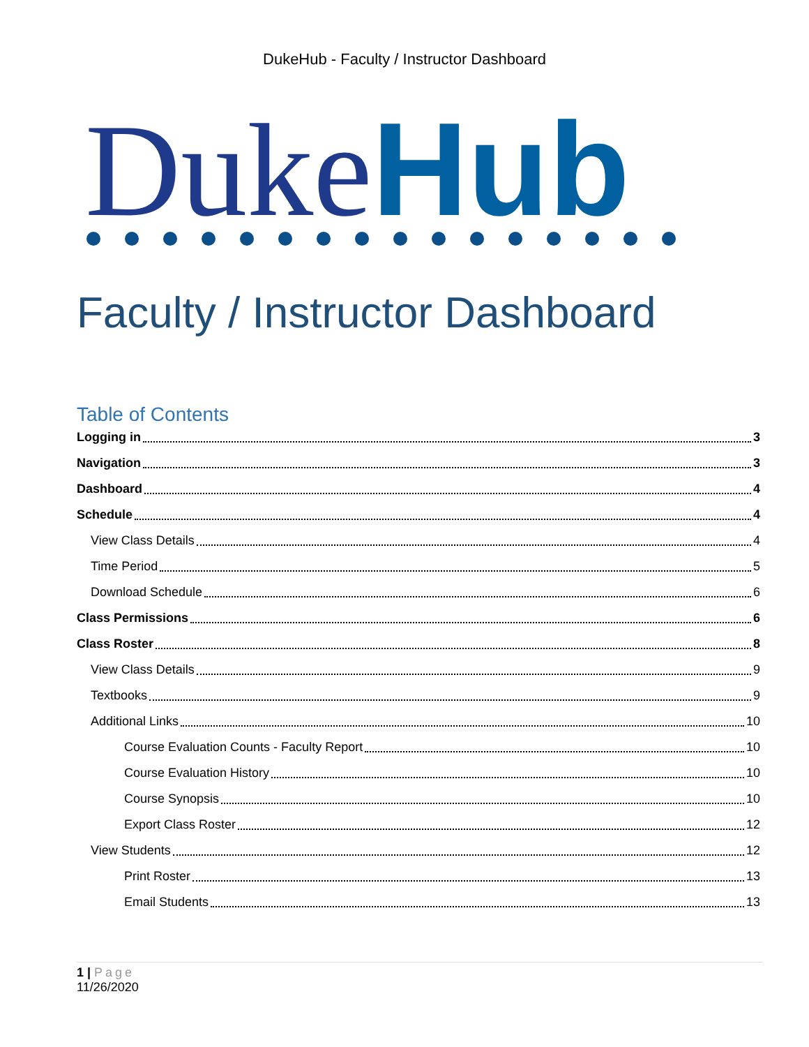DukeHub - Faculty / Instructor Dashboard
Duke Hub
Faculty / Instructor Dashboard
Table of Contents
Logging in 3
Navigation 3
Dashboard 4
Schedule 4
View Class Details 4
Time Period 5
Download Schedule 6
Class Permissions 6
Class Roster 8
View Class Details 9
Textbooks 9
Additional Links 10
Course Evaluation Counts - Faculty Report 10
Course Evaluation History 10
Course Synopsis 10
Export Class Roster 12
View Students 12
Print Roster 13
Email Students 13
1 | Page
11/26/2020